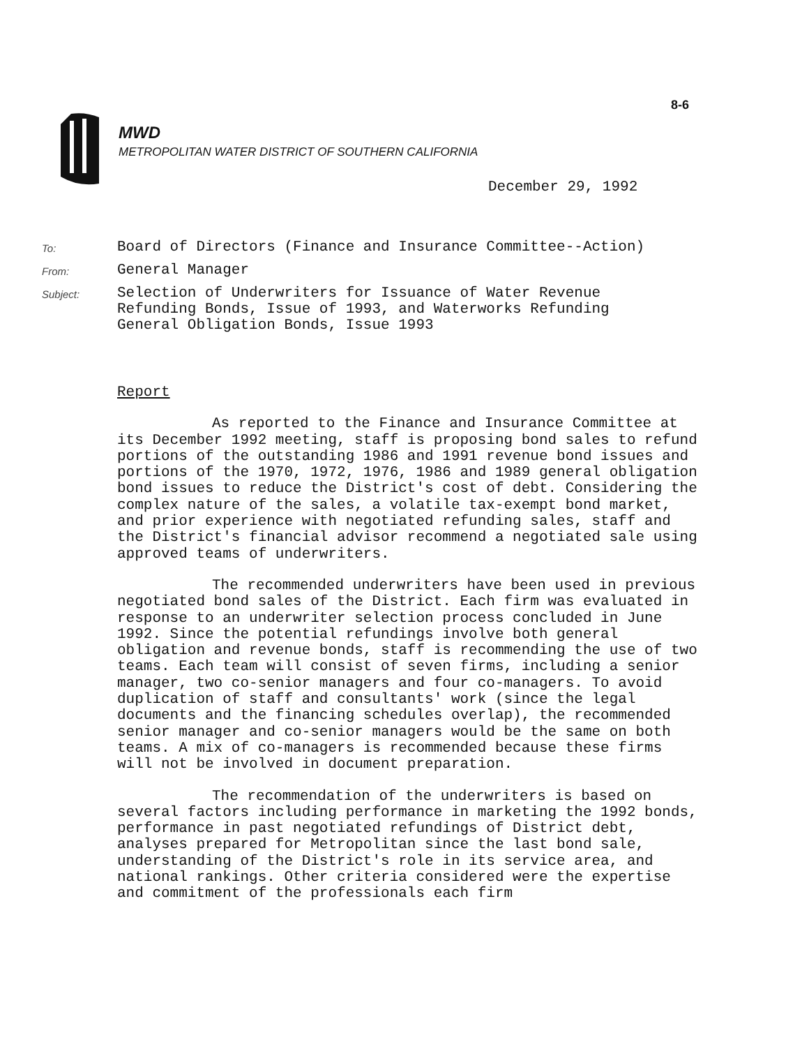8-6
MWD
METROPOLITAN WATER DISTRICT OF SOUTHERN CALIFORNIA
December 29, 1992
To:
Board of Directors (Finance and Insurance Committee--Action)
From:
General Manager
Subject:
Selection of Underwriters for Issuance of Water Revenue
Refunding Bonds, Issue of 1993, and Waterworks Refunding
General Obligation Bonds, Issue 1993
Report
As reported to the Finance and Insurance Committee at its December 1992 meeting, staff is proposing bond sales to refund portions of the outstanding 1986 and 1991 revenue bond issues and portions of the 1970, 1972, 1976, 1986 and 1989 general obligation bond issues to reduce the District's cost of debt. Considering the complex nature of the sales, a volatile tax-exempt bond market, and prior experience with negotiated refunding sales, staff and the District's financial advisor recommend a negotiated sale using approved teams of underwriters.
The recommended underwriters have been used in previous negotiated bond sales of the District. Each firm was evaluated in response to an underwriter selection process concluded in June 1992. Since the potential refundings involve both general obligation and revenue bonds, staff is recommending the use of two teams. Each team will consist of seven firms, including a senior manager, two co-senior managers and four co-managers. To avoid duplication of staff and consultants' work (since the legal documents and the financing schedules overlap), the recommended senior manager and co-senior managers would be the same on both teams. A mix of co-managers is recommended because these firms will not be involved in document preparation.
The recommendation of the underwriters is based on several factors including performance in marketing the 1992 bonds, performance in past negotiated refundings of District debt, analyses prepared for Metropolitan since the last bond sale, understanding of the District's role in its service area, and national rankings. Other criteria considered were the expertise and commitment of the professionals each firm